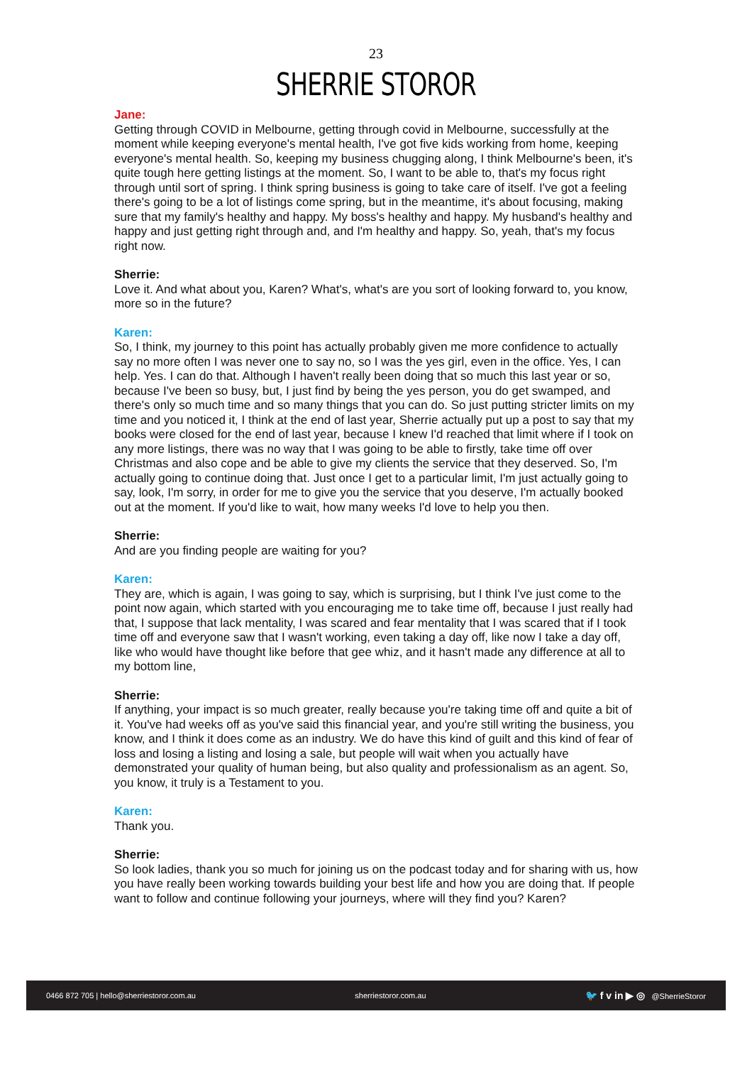23
SHERRIE STOROR
Jane:
Getting through COVID in Melbourne, getting through covid in Melbourne, successfully at the moment while keeping everyone's mental health, I've got five kids working from home, keeping everyone's mental health. So, keeping my business chugging along, I think Melbourne's been, it's quite tough here getting listings at the moment. So, I want to be able to, that's my focus right through until sort of spring. I think spring business is going to take care of itself. I've got a feeling there's going to be a lot of listings come spring, but in the meantime, it's about focusing, making sure that my family's healthy and happy. My boss's healthy and happy. My husband's healthy and happy and just getting right through and, and I'm healthy and happy. So, yeah, that's my focus right now.
Sherrie:
Love it. And what about you, Karen? What's, what's are you sort of looking forward to, you know, more so in the future?
Karen:
So, I think, my journey to this point has actually probably given me more confidence to actually say no more often I was never one to say no, so I was the yes girl, even in the office. Yes, I can help. Yes. I can do that. Although I haven't really been doing that so much this last year or so, because I've been so busy, but, I just find by being the yes person, you do get swamped, and there's only so much time and so many things that you can do. So just putting stricter limits on my time and you noticed it, I think at the end of last year, Sherrie actually put up a post to say that my books were closed for the end of last year, because I knew I'd reached that limit where if I took on any more listings, there was no way that I was going to be able to firstly, take time off over Christmas and also cope and be able to give my clients the service that they deserved. So, I'm actually going to continue doing that. Just once I get to a particular limit, I'm just actually going to say, look, I'm sorry, in order for me to give you the service that you deserve, I'm actually booked out at the moment. If you'd like to wait, how many weeks I'd love to help you then.
Sherrie:
And are you finding people are waiting for you?
Karen:
They are, which is again, I was going to say, which is surprising, but I think I've just come to the point now again, which started with you encouraging me to take time off, because I just really had that, I suppose that lack mentality, I was scared and fear mentality that I was scared that if I took time off and everyone saw that I wasn't working, even taking a day off, like now I take a day off, like who would have thought like before that gee whiz, and it hasn't made any difference at all to my bottom line,
Sherrie:
If anything, your impact is so much greater, really because you're taking time off and quite a bit of it. You've had weeks off as you've said this financial year, and you're still writing the business, you know, and I think it does come as an industry. We do have this kind of guilt and this kind of fear of loss and losing a listing and losing a sale, but people will wait when you actually have demonstrated your quality of human being, but also quality and professionalism as an agent. So, you know, it truly is a Testament to you.
Karen:
Thank you.
Sherrie:
So look ladies, thank you so much for joining us on the podcast today and for sharing with us, how you have really been working towards building your best life and how you are doing that. If people want to follow and continue following your journeys, where will they find you? Karen?
0466 872 705 | hello@sherriestoror.com.au sherriestoror.com.au 🐦 f v in ▶ ◎ @SherrieStoror